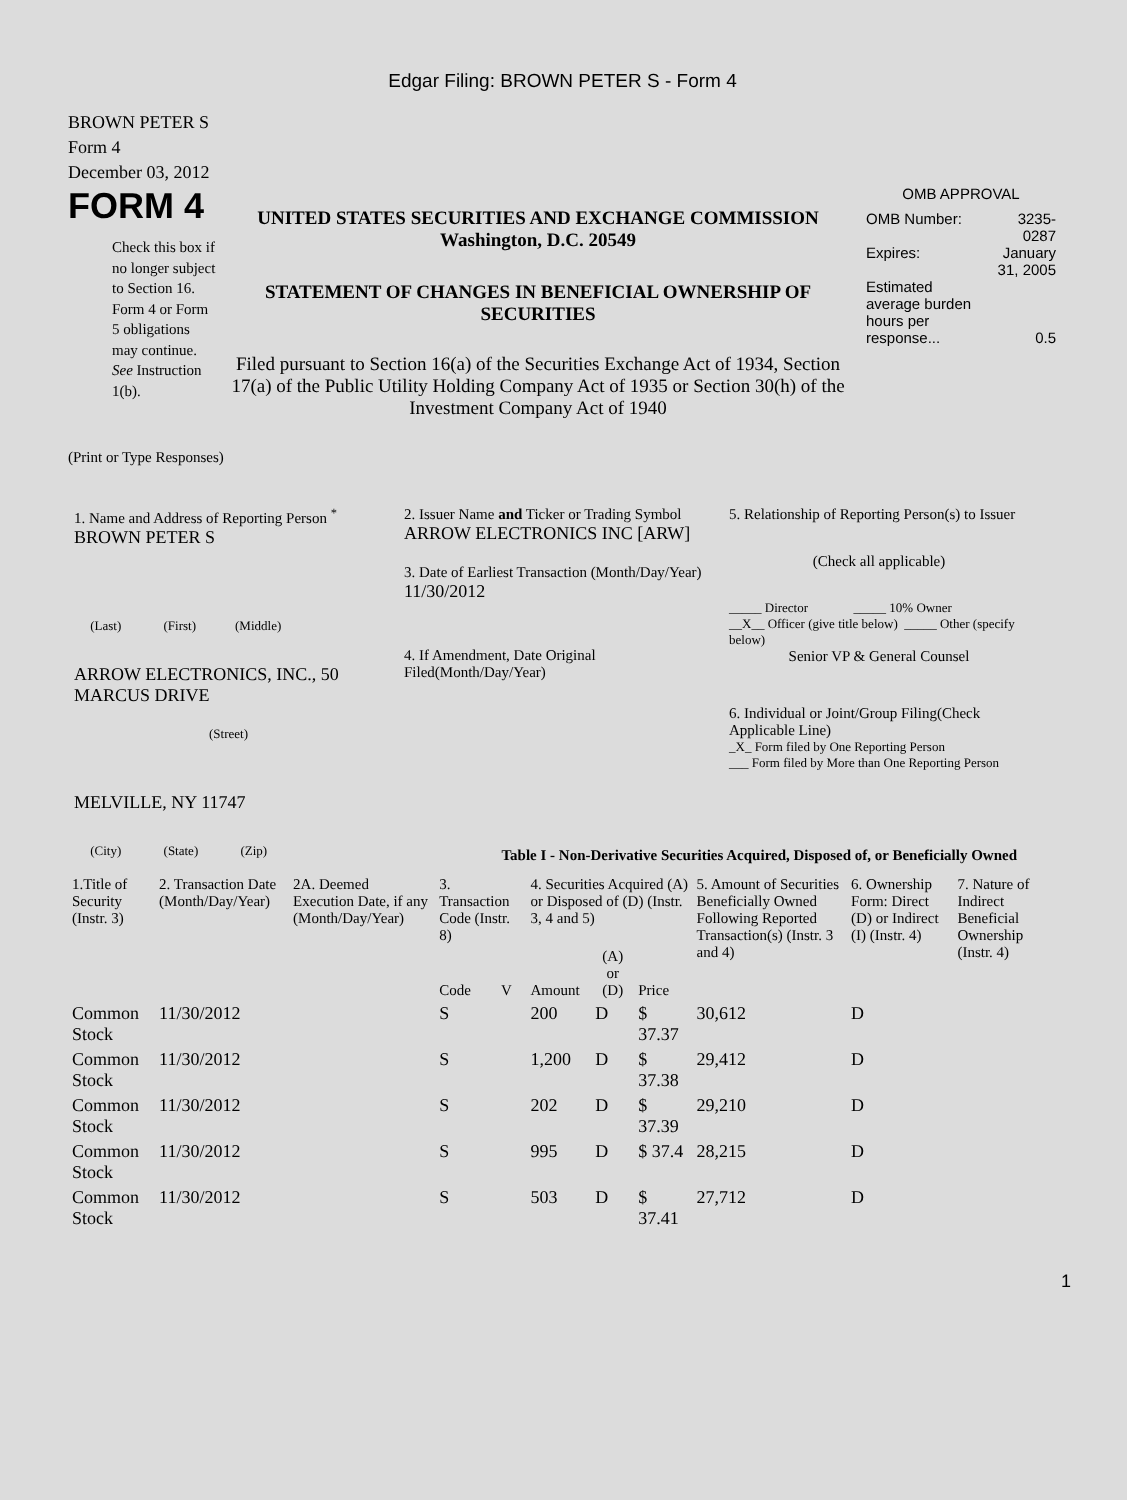Edgar Filing: BROWN PETER S - Form 4
BROWN PETER S
Form 4
December 03, 2012
FORM 4
Check this box if no longer subject to Section 16. Form 4 or Form 5 obligations may continue. See Instruction 1(b).
UNITED STATES SECURITIES AND EXCHANGE COMMISSION
Washington, D.C. 20549
STATEMENT OF CHANGES IN BENEFICIAL OWNERSHIP OF SECURITIES
Filed pursuant to Section 16(a) of the Securities Exchange Act of 1934, Section 17(a) of the Public Utility Holding Company Act of 1935 or Section 30(h) of the Investment Company Act of 1940
OMB APPROVAL
| OMB Number: | 3235-0287 |
| Expires: | January 31, 2005 |
| Estimated average burden hours per response... | 0.5 |
(Print or Type Responses)
1. Name and Address of Reporting Person <sup>*</sup>
BROWN PETER S
(Last) (First) (Middle)
ARROW ELECTRONICS, INC., 50 MARCUS DRIVE
(Street)
MELVILLE, NY 11747
(City) (State) (Zip)
2. Issuer Name and Ticker or Trading Symbol
ARROW ELECTRONICS INC [ARW]
3. Date of Earliest Transaction (Month/Day/Year)
11/30/2012
4. If Amendment, Date Original Filed(Month/Day/Year)
5. Relationship of Reporting Person(s) to Issuer
(Check all applicable)
_____ Director _____ 10% Owner
__X__ Officer (give title below) _____ Other (specify below)
Senior VP & General Counsel
6. Individual or Joint/Group Filing(Check Applicable Line)
_X_ Form filed by One Reporting Person
___ Form filed by More than One Reporting Person
Table I - Non-Derivative Securities Acquired, Disposed of, or Beneficially Owned
| 1.Title of Security (Instr. 3) | 2. Transaction Date (Month/Day/Year) | 2A. Deemed Execution Date, if any (Month/Day/Year) | 3. Transaction Code (Instr. 8) | | 4. Securities Acquired (A) or Disposed of (D) (Instr. 3, 4 and 5) | | | 5. Amount of Securities Beneficially Owned Following Reported Transaction(s) (Instr. 3 and 4) | 6. Ownership Form: Direct (D) or Indirect (I) (Instr. 4) | 7. Nature of Indirect Beneficial Ownership (Instr. 4) |
| --- | --- | --- | --- | --- | --- | --- | --- | --- | --- | --- |
| | | | Code | V | Amount | (A) or (D) | Price | | | |
| Common Stock | 11/30/2012 | | S | | 200 | D | $ 37.37 | 30,612 | D | |
| Common Stock | 11/30/2012 | | S | | 1,200 | D | $ 37.38 | 29,412 | D | |
| Common Stock | 11/30/2012 | | S | | 202 | D | $ 37.39 | 29,210 | D | |
| Common Stock | 11/30/2012 | | S | | 995 | D | $ 37.4 | 28,215 | D | |
| Common Stock | 11/30/2012 | | S | | 503 | D | $ 37.41 | 27,712 | D | |
1